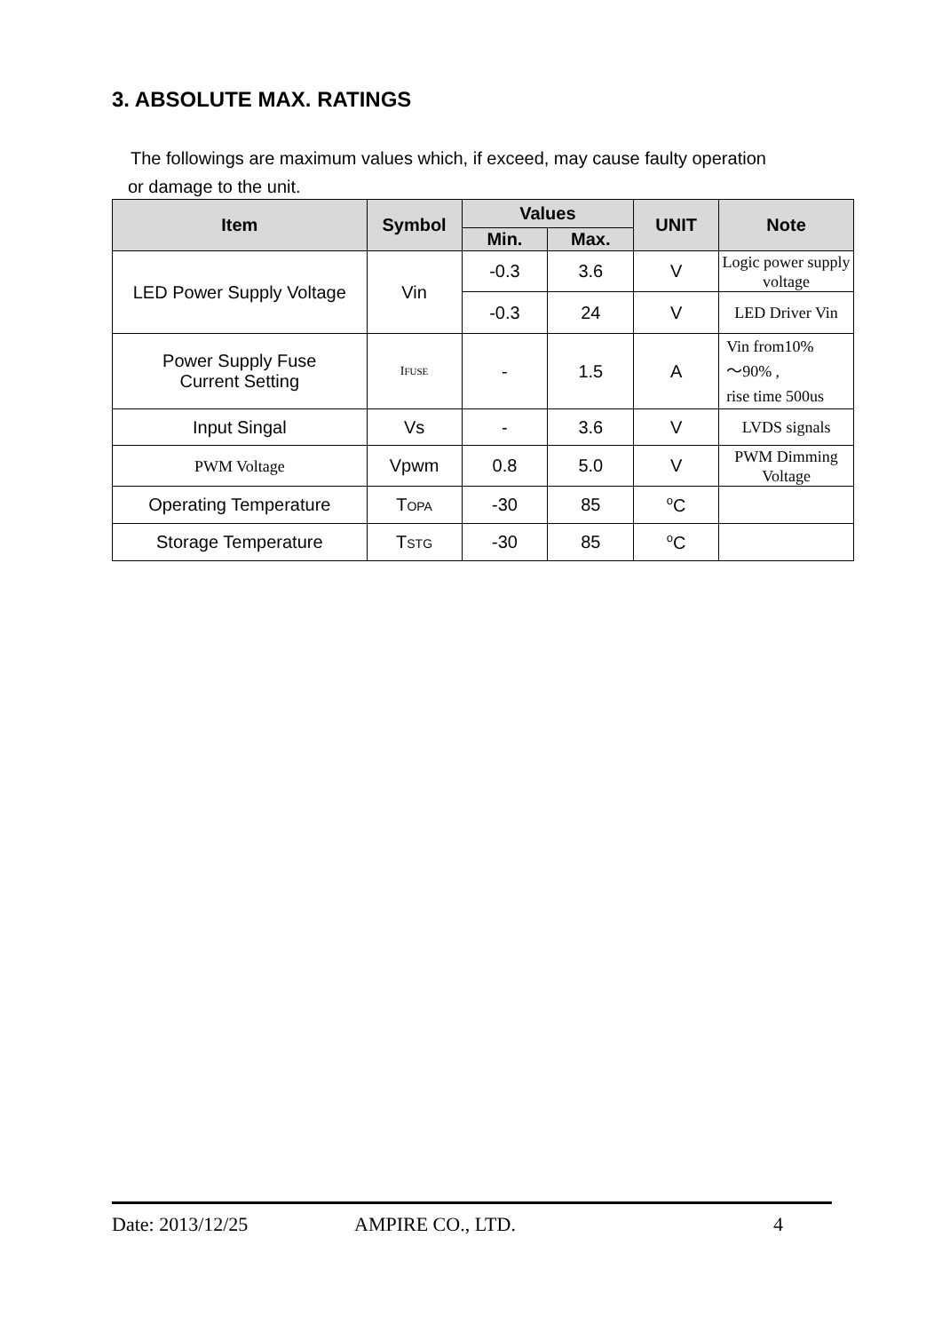3. ABSOLUTE MAX. RATINGS
The followings are maximum values which, if exceed, may cause faulty operation
or damage to the unit.
| Item | Symbol | Values | | UNIT | Note |
| --- | --- | --- | --- | --- | --- |
| | | Min. | Max. | | |
| LED Power Supply Voltage | Vin | -0.3 | 3.6 | V | Logic power supply voltage |
| | | -0.3 | 24 | V | LED Driver Vin |
| Power Supply Fuse Current Setting | I FUSE | - | 1.5 | A | Vin from10% ～90% , rise time 500us |
| Input Singal | Vs | - | 3.6 | V | LVDS signals |
| PWM Voltage | Vpwm | 0.8 | 5.0 | V | PWM Dimming Voltage |
| Operating Temperature | T OPA | -30 | 85 | <sup>o</sup> C | |
| Storage Temperature | T STG | -30 | 85 | <sup>o</sup> C | |
Date: 2013/12/25 AMPIRE CO., LTD. 4